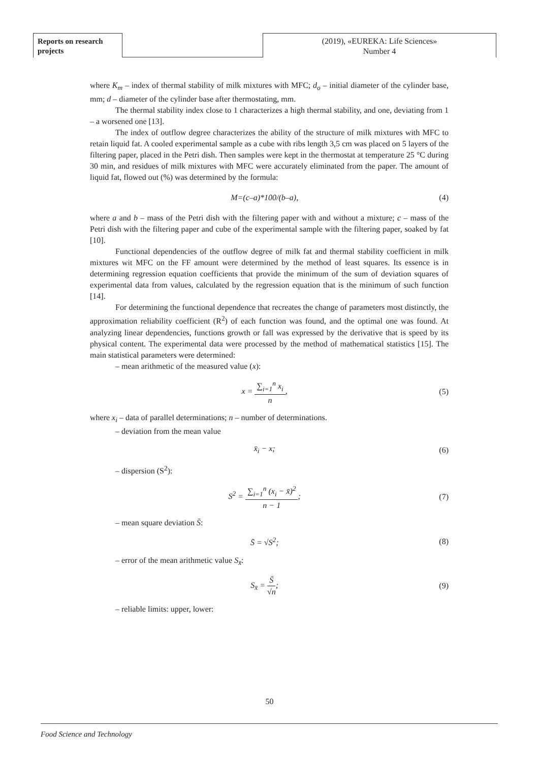Reports on research projects
(2019), «EUREKA: Life Sciences»
Number 4
where K<sub>m</sub> – index of thermal stability of milk mixtures with MFC; d<sub>o</sub> – initial diameter of the cylinder base, mm; d – diameter of the cylinder base after thermostating, mm.
The thermal stability index close to 1 characterizes a high thermal stability, and one, deviating from 1 – a worsened one [13].
The index of outflow degree characterizes the ability of the structure of milk mixtures with MFC to retain liquid fat. A cooled experimental sample as a cube with ribs length 3,5 cm was placed on 5 layers of the filtering paper, placed in the Petri dish. Then samples were kept in the thermostat at temperature 25 °C during 30 min, and residues of milk mixtures with MFC were accurately eliminated from the paper. The amount of liquid fat, flowed out (%) was determined by the formula:
M=(c–a)*100/(b–a), (4)
where a and b – mass of the Petri dish with the filtering paper with and without a mixture; c – mass of the Petri dish with the filtering paper and cube of the experimental sample with the filtering paper, soaked by fat [10].
Functional dependencies of the outflow degree of milk fat and thermal stability coefficient in milk mixtures wit MFC on the FF amount were determined by the method of least squares. Its essence is in determining regression equation coefficients that provide the minimum of the sum of deviation squares of experimental data from values, calculated by the regression equation that is the minimum of such function [14].
For determining the functional dependence that recreates the change of parameters most distinctly, the approximation reliability coefficient (R<sup>2</sup>) of each function was found, and the optimal one was found. At analyzing linear dependencies, functions growth or fall was expressed by the derivative that is speed by its physical content. The experimental data were processed by the method of mathematical statistics [15]. The main statistical parameters were determined:
– mean arithmetic of the measured value (x):
x = ∑<sub>i=1</sub><sup>n</sup> x<sub>i</sub> n, (5)
where x<sub>i</sub> – data of parallel determinations; n – number of determinations.
– deviation from the mean value
x̄<sub>i</sub> − x; (6)
– dispersion (S<sup>2</sup>):
S<sup>2</sup> = ∑<sub>i=1</sub><sup>n</sup> (x<sub>i</sub> − x̄)<sup>2</sup> n − 1; (7)
– mean square deviation S̄:
S̄ = √S<sup>2</sup>; (8)
– error of the mean arithmetic value S<sub>x̄</sub>:
S<sub>x̄</sub> = S̄ √n; (9)
– reliable limits: upper, lower:
50
Food Science and Technology